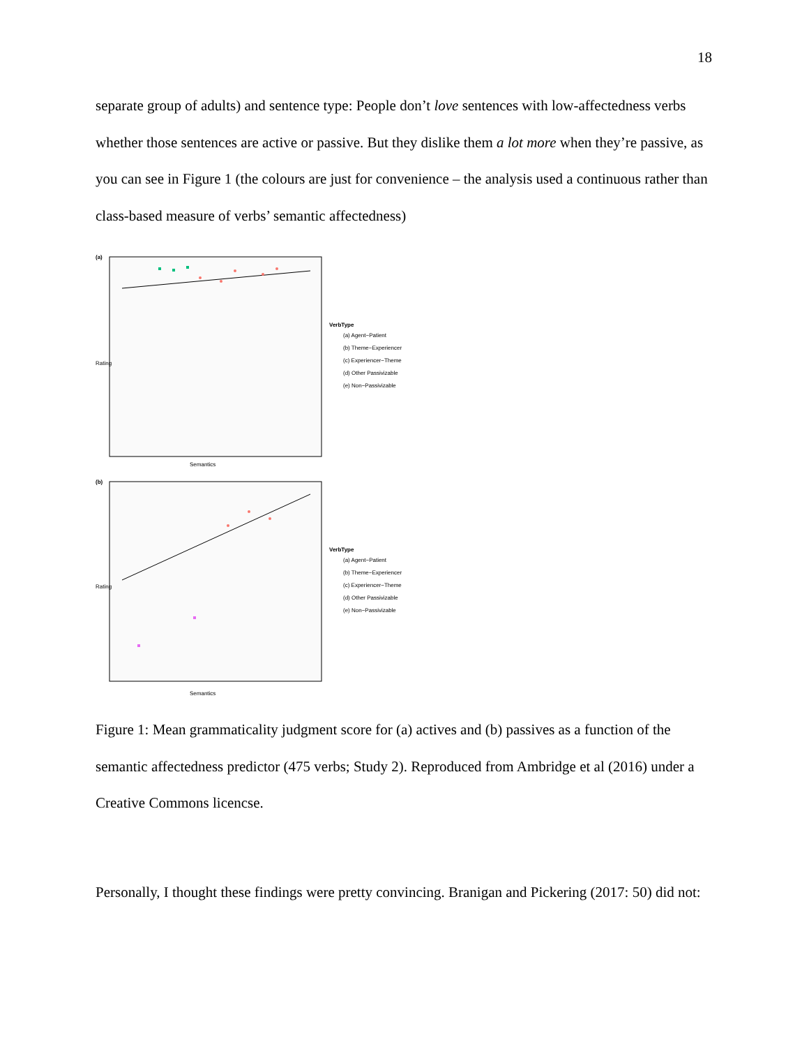18
separate group of adults) and sentence type: People don’t love sentences with low-affectedness verbs whether those sentences are active or passive. But they dislike them a lot more when they’re passive, as you can see in Figure 1 (the colours are just for convenience – the analysis used a continuous rather than class-based measure of verbs’ semantic affectedness)
(a)
Semantics
Rating
VerbType
(a) Agent−Patient
(b) Theme−Experiencer
(c) Experiencer−Theme
(d) Other Passivizable
(e) Non−Passivizable
(b)
Semantics
Rating
VerbType
(a) Agent−Patient
(b) Theme−Experiencer
(c) Experiencer−Theme
(d) Other Passivizable
(e) Non−Passivizable
Figure 1: Mean grammaticality judgment score for (a) actives and (b) passives as a function of the semantic affectedness predictor (475 verbs; Study 2). Reproduced from Ambridge et al (2016) under a Creative Commons licencse.
Personally, I thought these findings were pretty convincing. Branigan and Pickering (2017: 50) did not: